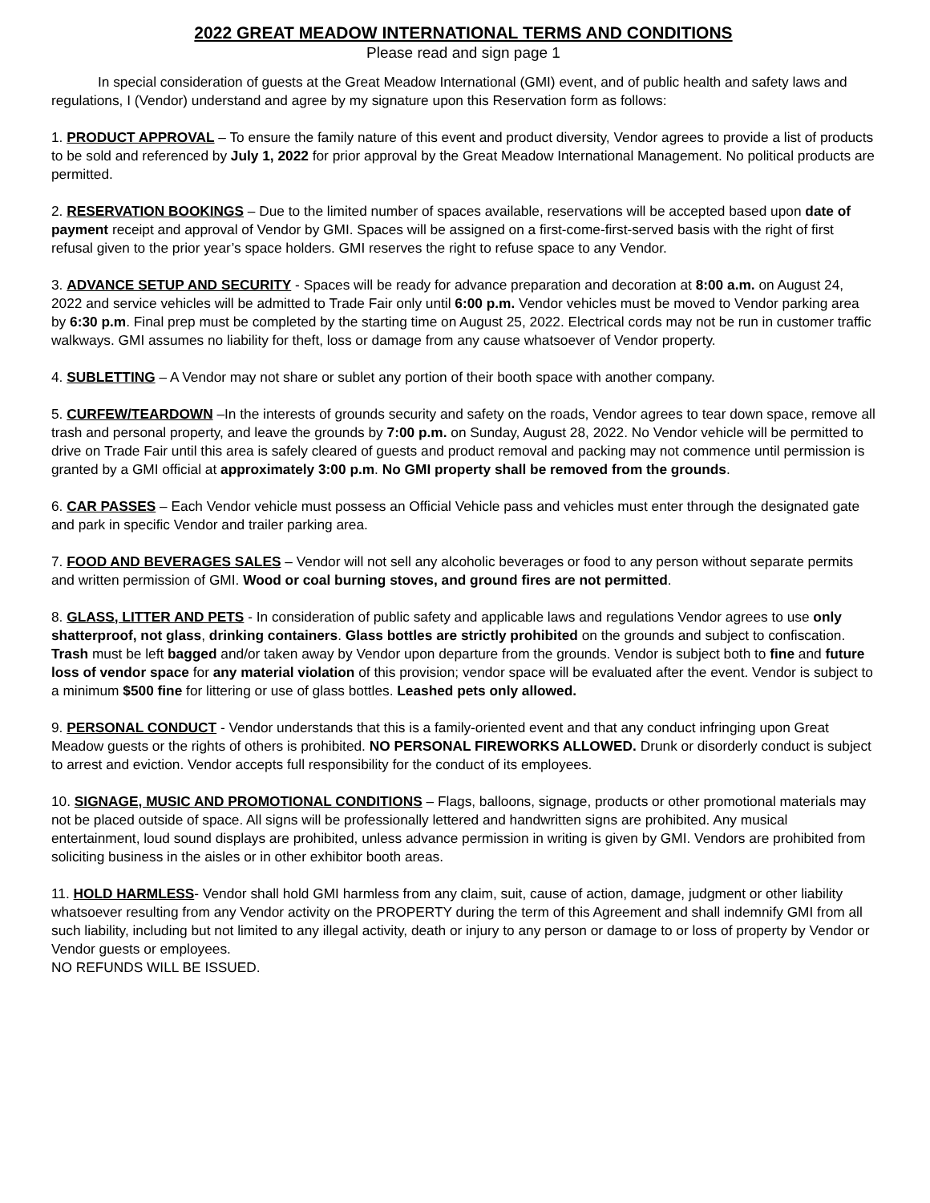2022 GREAT MEADOW INTERNATIONAL TERMS AND CONDITIONS
Please read and sign page 1
In special consideration of guests at the Great Meadow International (GMI) event, and of public health and safety laws and regulations, I (Vendor) understand and agree by my signature upon this Reservation form as follows:
1. PRODUCT APPROVAL – To ensure the family nature of this event and product diversity, Vendor agrees to provide a list of products to be sold and referenced by July 1, 2022 for prior approval by the Great Meadow International Management. No political products are permitted.
2. RESERVATION BOOKINGS – Due to the limited number of spaces available, reservations will be accepted based upon date of payment receipt and approval of Vendor by GMI. Spaces will be assigned on a first-come-first-served basis with the right of first refusal given to the prior year’s space holders. GMI reserves the right to refuse space to any Vendor.
3. ADVANCE SETUP AND SECURITY - Spaces will be ready for advance preparation and decoration at 8:00 a.m. on August 24, 2022 and service vehicles will be admitted to Trade Fair only until 6:00 p.m. Vendor vehicles must be moved to Vendor parking area by 6:30 p.m. Final prep must be completed by the starting time on August 25, 2022. Electrical cords may not be run in customer traffic walkways. GMI assumes no liability for theft, loss or damage from any cause whatsoever of Vendor property.
4. SUBLETTING – A Vendor may not share or sublet any portion of their booth space with another company.
5. CURFEW/TEARDOWN –In the interests of grounds security and safety on the roads, Vendor agrees to tear down space, remove all trash and personal property, and leave the grounds by 7:00 p.m. on Sunday, August 28, 2022. No Vendor vehicle will be permitted to drive on Trade Fair until this area is safely cleared of guests and product removal and packing may not commence until permission is granted by a GMI official at approximately 3:00 p.m. No GMI property shall be removed from the grounds.
6. CAR PASSES – Each Vendor vehicle must possess an Official Vehicle pass and vehicles must enter through the designated gate and park in specific Vendor and trailer parking area.
7. FOOD AND BEVERAGES SALES – Vendor will not sell any alcoholic beverages or food to any person without separate permits and written permission of GMI. Wood or coal burning stoves, and ground fires are not permitted.
8. GLASS, LITTER AND PETS - In consideration of public safety and applicable laws and regulations Vendor agrees to use only shatterproof, not glass, drinking containers. Glass bottles are strictly prohibited on the grounds and subject to confiscation. Trash must be left bagged and/or taken away by Vendor upon departure from the grounds. Vendor is subject both to fine and future loss of vendor space for any material violation of this provision; vendor space will be evaluated after the event. Vendor is subject to a minimum $500 fine for littering or use of glass bottles. Leashed pets only allowed.
9. PERSONAL CONDUCT - Vendor understands that this is a family-oriented event and that any conduct infringing upon Great Meadow guests or the rights of others is prohibited. NO PERSONAL FIREWORKS ALLOWED. Drunk or disorderly conduct is subject to arrest and eviction. Vendor accepts full responsibility for the conduct of its employees.
10. SIGNAGE, MUSIC AND PROMOTIONAL CONDITIONS – Flags, balloons, signage, products or other promotional materials may not be placed outside of space. All signs will be professionally lettered and handwritten signs are prohibited. Any musical entertainment, loud sound displays are prohibited, unless advance permission in writing is given by GMI. Vendors are prohibited from soliciting business in the aisles or in other exhibitor booth areas.
11. HOLD HARMLESS- Vendor shall hold GMI harmless from any claim, suit, cause of action, damage, judgment or other liability whatsoever resulting from any Vendor activity on the PROPERTY during the term of this Agreement and shall indemnify GMI from all such liability, including but not limited to any illegal activity, death or injury to any person or damage to or loss of property by Vendor or Vendor guests or employees.
NO REFUNDS WILL BE ISSUED.